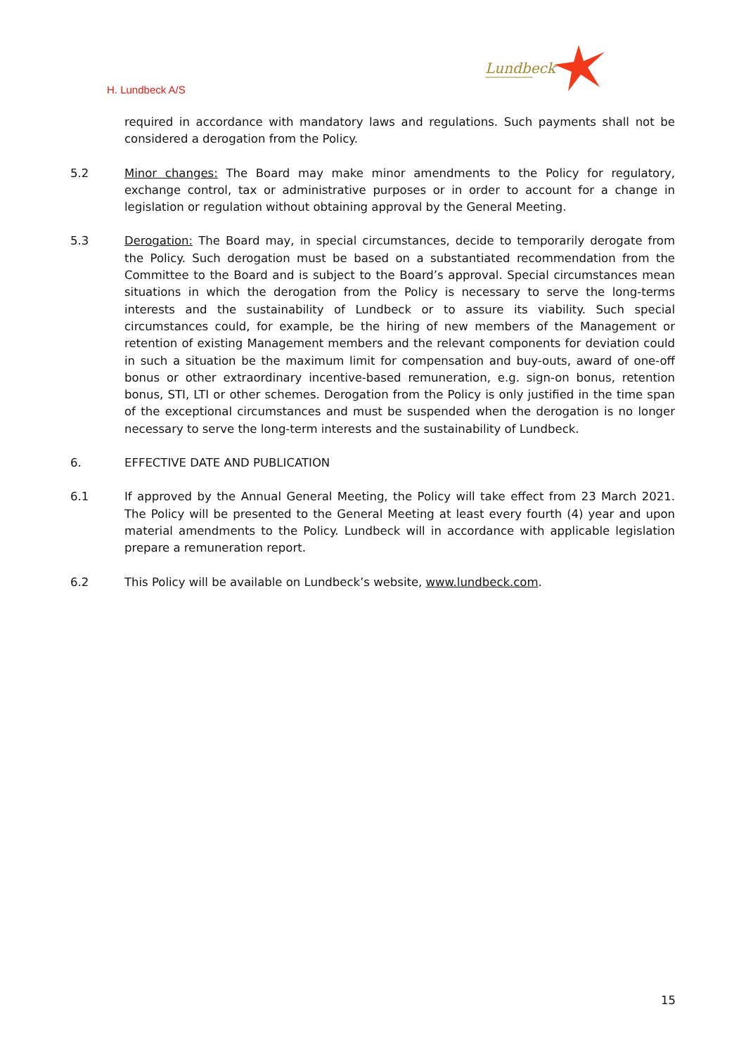H. Lundbeck A/S
Lundbeck
required in accordance with mandatory laws and regulations. Such payments shall not be considered a derogation from the Policy.
5.2 Minor changes: The Board may make minor amendments to the Policy for regulatory, exchange control, tax or administrative purposes or in order to account for a change in legislation or regulation without obtaining approval by the General Meeting.
5.3 Derogation: The Board may, in special circumstances, decide to temporarily derogate from the Policy. Such derogation must be based on a substantiated recommendation from the Committee to the Board and is subject to the Board’s approval. Special circumstances mean situations in which the derogation from the Policy is necessary to serve the long-terms interests and the sustainability of Lundbeck or to assure its viability. Such special circumstances could, for example, be the hiring of new members of the Management or retention of existing Management members and the relevant components for deviation could in such a situation be the maximum limit for compensation and buy-outs, award of one-off bonus or other extraordinary incentive-based remuneration, e.g. sign-on bonus, retention bonus, STI, LTI or other schemes. Derogation from the Policy is only justified in the time span of the exceptional circumstances and must be suspended when the derogation is no longer necessary to serve the long-term interests and the sustainability of Lundbeck.
6. EFFECTIVE DATE AND PUBLICATION
6.1 If approved by the Annual General Meeting, the Policy will take effect from 23 March 2021. The Policy will be presented to the General Meeting at least every fourth (4) year and upon material amendments to the Policy. Lundbeck will in accordance with applicable legislation prepare a remuneration report.
6.2 This Policy will be available on Lundbeck’s website, www.lundbeck.com.
15